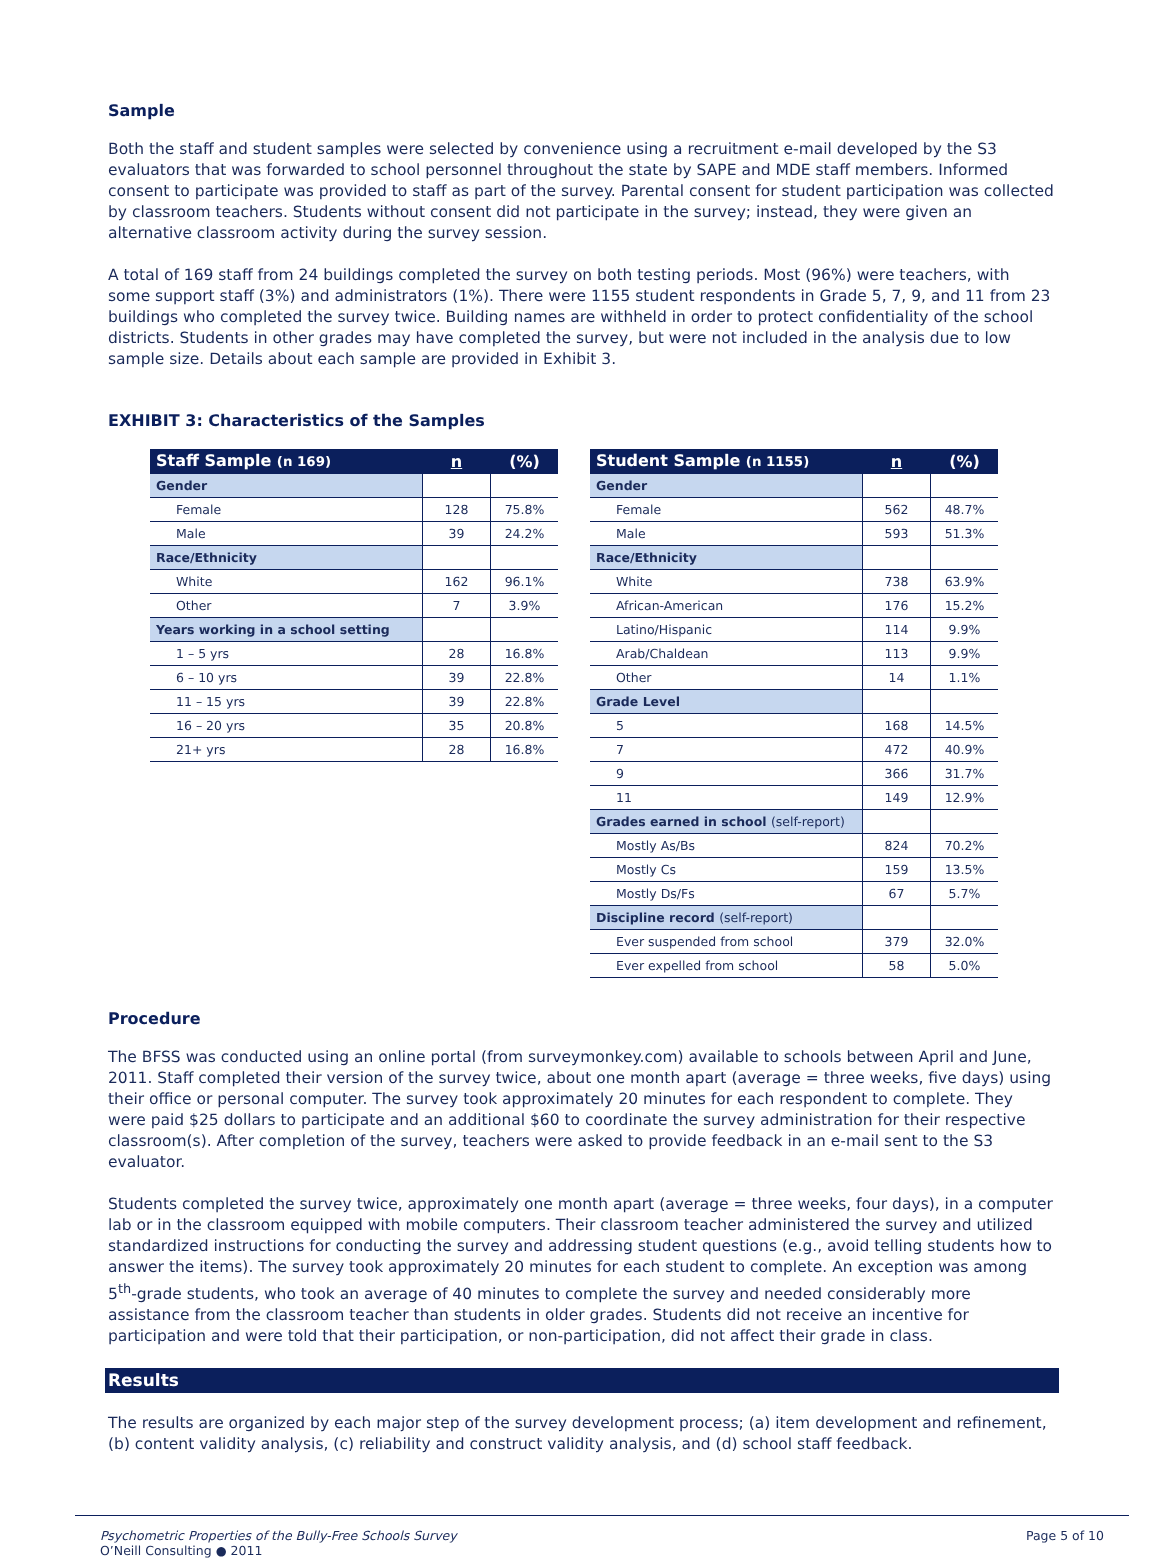Sample
Both the staff and student samples were selected by convenience using a recruitment e-mail developed by the S3 evaluators that was forwarded to school personnel throughout the state by SAPE and MDE staff members. Informed consent to participate was provided to staff as part of the survey. Parental consent for student participation was collected by classroom teachers. Students without consent did not participate in the survey; instead, they were given an alternative classroom activity during the survey session.
A total of 169 staff from 24 buildings completed the survey on both testing periods. Most (96%) were teachers, with some support staff (3%) and administrators (1%). There were 1155 student respondents in Grade 5, 7, 9, and 11 from 23 buildings who completed the survey twice. Building names are withheld in order to protect confidentiality of the school districts. Students in other grades may have completed the survey, but were not included in the analysis due to low sample size. Details about each sample are provided in Exhibit 3.
EXHIBIT 3: Characteristics of the Samples
| Staff Sample (n 169) | n | (%) |
| --- | --- | --- |
| Gender | | |
| Female | 128 | 75.8% |
| Male | 39 | 24.2% |
| Race/Ethnicity | | |
| White | 162 | 96.1% |
| Other | 7 | 3.9% |
| Years working in a school setting | | |
| 1 – 5 yrs | 28 | 16.8% |
| 6 – 10 yrs | 39 | 22.8% |
| 11 – 15 yrs | 39 | 22.8% |
| 16 – 20 yrs | 35 | 20.8% |
| 21+ yrs | 28 | 16.8% |
| Student Sample (n 1155) | n | (%) |
| --- | --- | --- |
| Gender | | |
| Female | 562 | 48.7% |
| Male | 593 | 51.3% |
| Race/Ethnicity | | |
| White | 738 | 63.9% |
| African-American | 176 | 15.2% |
| Latino/Hispanic | 114 | 9.9% |
| Arab/Chaldean | 113 | 9.9% |
| Other | 14 | 1.1% |
| Grade Level | | |
| 5 | 168 | 14.5% |
| 7 | 472 | 40.9% |
| 9 | 366 | 31.7% |
| 11 | 149 | 12.9% |
| Grades earned in school (self-report) | | |
| Mostly As/Bs | 824 | 70.2% |
| Mostly Cs | 159 | 13.5% |
| Mostly Ds/Fs | 67 | 5.7% |
| Discipline record (self-report) | | |
| Ever suspended from school | 379 | 32.0% |
| Ever expelled from school | 58 | 5.0% |
Procedure
The BFSS was conducted using an online portal (from surveymonkey.com) available to schools between April and June, 2011. Staff completed their version of the survey twice, about one month apart (average = three weeks, five days) using their office or personal computer. The survey took approximately 20 minutes for each respondent to complete. They were paid $25 dollars to participate and an additional $60 to coordinate the survey administration for their respective classroom(s). After completion of the survey, teachers were asked to provide feedback in an e-mail sent to the S3 evaluator.
Students completed the survey twice, approximately one month apart (average = three weeks, four days), in a computer lab or in the classroom equipped with mobile computers. Their classroom teacher administered the survey and utilized standardized instructions for conducting the survey and addressing student questions (e.g., avoid telling students how to answer the items). The survey took approximately 20 minutes for each student to complete. An exception was among 5<sup>th</sup>-grade students, who took an average of 40 minutes to complete the survey and needed considerably more assistance from the classroom teacher than students in older grades. Students did not receive an incentive for participation and were told that their participation, or non-participation, did not affect their grade in class.
Results
The results are organized by each major step of the survey development process; (a) item development and refinement, (b) content validity analysis, (c) reliability and construct validity analysis, and (d) school staff feedback.
Psychometric Properties of the Bully-Free Schools Survey
O’Neill Consulting ● 2011
Page 5 of 10